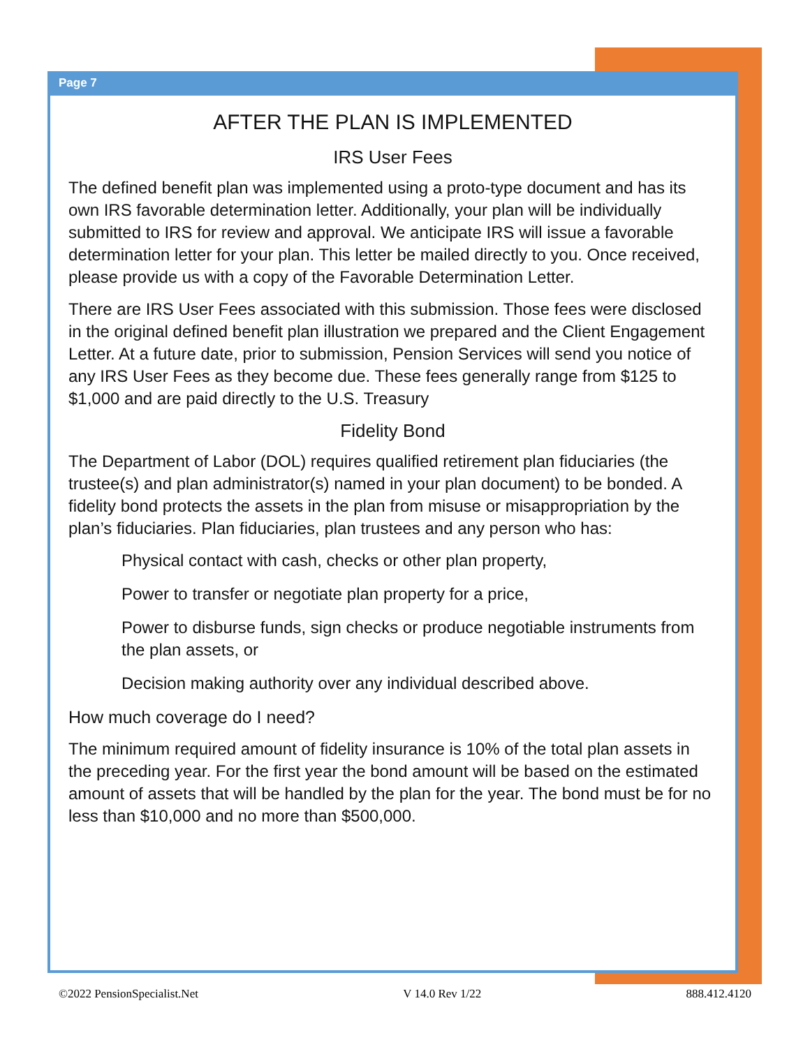Page 7
AFTER THE PLAN IS IMPLEMENTED
IRS User Fees
The defined benefit plan was implemented using a proto-type document and has its own IRS favorable determination letter. Additionally, your plan will be individually submitted to IRS for review and approval. We anticipate IRS will issue a favorable determination letter for your plan. This letter be mailed directly to you. Once received, please provide us with a copy of the Favorable Determination Letter.
There are IRS User Fees associated with this submission. Those fees were disclosed in the original defined benefit plan illustration we prepared and the Client Engagement Letter. At a future date, prior to submission, Pension Services will send you notice of any IRS User Fees as they become due. These fees generally range from $125 to $1,000 and are paid directly to the U.S. Treasury
Fidelity Bond
The Department of Labor (DOL) requires qualified retirement plan fiduciaries (the trustee(s) and plan administrator(s) named in your plan document) to be bonded. A fidelity bond protects the assets in the plan from misuse or misappropriation by the plan’s fiduciaries. Plan fiduciaries, plan trustees and any person who has:
Physical contact with cash, checks or other plan property,
Power to transfer or negotiate plan property for a price,
Power to disburse funds, sign checks or produce negotiable instruments from the plan assets, or
Decision making authority over any individual described above.
How much coverage do I need?
The minimum required amount of fidelity insurance is 10% of the total plan assets in the preceding year. For the first year the bond amount will be based on the estimated amount of assets that will be handled by the plan for the year. The bond must be for no less than $10,000 and no more than $500,000.
©2022 PensionSpecialist.Net V 14.0 Rev 1/22 888.412.4120